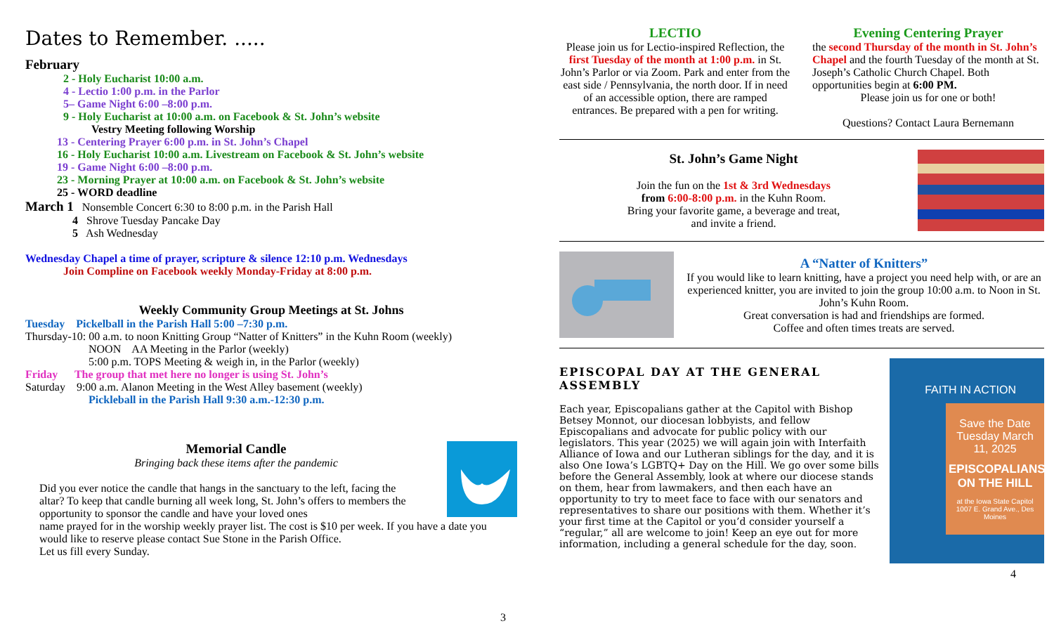Dates to Remember. .....
February
2 - Holy Eucharist 10:00 a.m.
4 - Lectio 1:00 p.m. in the Parlor
5– Game Night 6:00 –8:00 p.m.
9 - Holy Eucharist at 10:00 a.m. on Facebook & St. John’s website
Vestry Meeting following Worship
13 - Centering Prayer 6:00 p.m. in St. John’s Chapel
16 - Holy Eucharist 10:00 a.m. Livestream on Facebook & St. John’s website
19 - Game Night 6:00 –8:00 p.m.
23 - Morning Prayer at 10:00 a.m. on Facebook & St. John’s website
25 - WORD deadline
March 1 Nonsemble Concert 6:30 to 8:00 p.m. in the Parish Hall
4 Shrove Tuesday Pancake Day
5 Ash Wednesday
Wednesday Chapel a time of prayer, scripture & silence 12:10 p.m. Wednesdays
Join Compline on Facebook weekly Monday-Friday at 8:00 p.m.
Weekly Community Group Meetings at St. Johns
Tuesday Pickelball in the Parish Hall 5:00 –7:30 p.m.
Thursday-10: 00 a.m. to noon Knitting Group “Natter of Knitters” in the Kuhn Room (weekly)
NOON AA Meeting in the Parlor (weekly)
5:00 p.m. TOPS Meeting & weigh in, in the Parlor (weekly)
Friday The group that met here no longer is using St. John’s
Saturday 9:00 a.m. Alanon Meeting in the West Alley basement (weekly)
Pickleball in the Parish Hall 9:30 a.m.-12:30 p.m.
Memorial Candle
Bringing back these items after the pandemic
Did you ever notice the candle that hangs in the sanctuary to the left, facing the altar? To keep that candle burning all week long, St. John’s offers to members the opportunity to sponsor the candle and have your loved ones
name prayed for in the worship weekly prayer list. The cost is $10 per week. If you have a date you would like to reserve please contact Sue Stone in the Parish Office.
Let us fill every Sunday.
3
LECTIO
Please join us for Lectio-inspired Reflection, the first Tuesday of the month at 1:00 p.m. in St. John’s Parlor or via Zoom. Park and enter from the east side / Pennsylvania, the north door. If in need of an accessible option, there are ramped entrances. Be prepared with a pen for writing.
Evening Centering Prayer
the second Thursday of the month in St. John’s Chapel and the fourth Tuesday of the month at St. Joseph’s Catholic Church Chapel. Both opportunities begin at 6:00 PM.
Please join us for one or both!
Questions? Contact Laura Bernemann
St. John’s Game Night
Join the fun on the 1st & 3rd Wednesdays
from 6:00-8:00 p.m. in the Kuhn Room.
Bring your favorite game, a beverage and treat,
and invite a friend.
A “Natter of Knitters”
If you would like to learn knitting, have a project you need help with, or are an experienced knitter, you are invited to join the group 10:00 a.m. to Noon in St. John’s Kuhn Room.
Great conversation is had and friendships are formed.
Coffee and often times treats are served.
EPISCOPAL DAY AT THE GENERAL ASSEMBLY
Each year, Episcopalians gather at the Capitol with Bishop Betsey Monnot, our diocesan lobbyists, and fellow Episcopalians and advocate for public policy with our legislators. This year (2025) we will again join with Interfaith Alliance of Iowa and our Lutheran siblings for the day, and it is also One Iowa’s LGBTQ+ Day on the Hill. We go over some bills before the General Assembly, look at where our diocese stands on them, hear from lawmakers, and then each have an opportunity to try to meet face to face with our senators and representatives to share our positions with them. Whether it’s your first time at the Capitol or you’d consider yourself a “regular,” all are welcome to join! Keep an eye out for more information, including a general schedule for the day, soon.
FAITH IN ACTION
Save the Date
Tuesday March 11, 2025
EPISCOPALIANS ON THE HILL
at the Iowa State Capitol
1007 E. Grand Ave., Des Moines
4